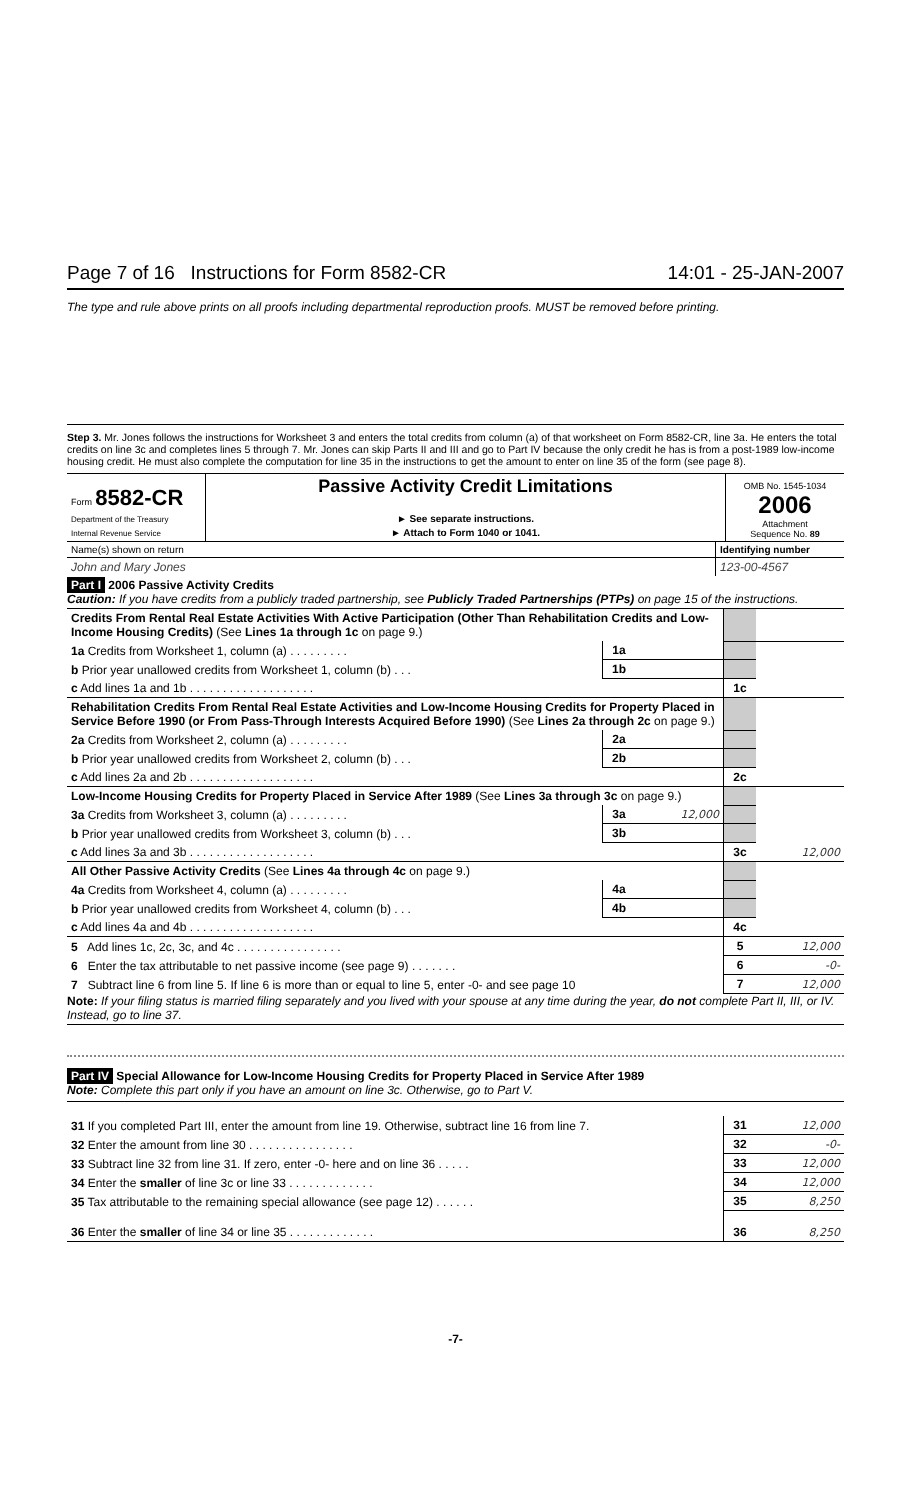Page 7 of 16 Instructions for Form 8582-CR 14:01 - 25-JAN-2007
The type and rule above prints on all proofs including departmental reproduction proofs. MUST be removed before printing.
Step 3. Mr. Jones follows the instructions for Worksheet 3 and enters the total credits from column (a) of that worksheet on Form 8582-CR, line 3a. He enters the total credits on line 3c and completes lines 5 through 7. Mr. Jones can skip Parts II and III and go to Part IV because the only credit he has is from a post-1989 low-income housing credit. He must also complete the computation for line 35 in the instructions to get the amount to enter on line 35 of the form (see page 8).
| Form 8582-CR Department of the Treasury Internal Revenue Service | Passive Activity Credit Limitations ► See separate instructions. ► Attach to Form 1040 or 1041. | OMB No. 1545-1034 2006 Attachment Sequence No. 89 |
| Name(s) shown on return | Identifying number |
| John and Mary Jones | 123-00-4567 |
Part I 2006 Passive Activity Credits
Caution: If you have credits from a publicly traded partnership, see Publicly Traded Partnerships (PTPs) on page 15 of the instructions.
| Credits From Rental Real Estate Activities With Active Participation (Other Than Rehabilitation Credits and Low-Income Housing Credits) (See Lines 1a through 1c on page 9.) | | | | |
| 1a Credits from Worksheet 1, column (a) . . . . . . . . . | 1a | | | |
| b Prior year unallowed credits from Worksheet 1, column (b) . . . | 1b | | | |
| c Add lines 1a and 1b . . . . . . . . . . . . . . . . . . . | | | 1c | |
| Rehabilitation Credits From Rental Real Estate Activities and Low-Income Housing Credits for Property Placed in Service Before 1990 (or From Pass-Through Interests Acquired Before 1990) (See Lines 2a through 2c on page 9.) | | | | |
| 2a Credits from Worksheet 2, column (a) . . . . . . . . . | 2a | | | |
| b Prior year unallowed credits from Worksheet 2, column (b) . . . | 2b | | | |
| c Add lines 2a and 2b . . . . . . . . . . . . . . . . . . . | | | 2c | |
| Low-Income Housing Credits for Property Placed in Service After 1989 (See Lines 3a through 3c on page 9.) | | | | |
| 3a Credits from Worksheet 3, column (a) . . . . . . . . . | 3a | 12,000 | | |
| b Prior year unallowed credits from Worksheet 3, column (b) . . . | 3b | | | |
| c Add lines 3a and 3b . . . . . . . . . . . . . . . . . . . | | | 3c | 12,000 |
| All Other Passive Activity Credits (See Lines 4a through 4c on page 9.) | | | | |
| 4a Credits from Worksheet 4, column (a) . . . . . . . . . | 4a | | | |
| b Prior year unallowed credits from Worksheet 4, column (b) . . . | 4b | | | |
| c Add lines 4a and 4b . . . . . . . . . . . . . . . . . . . | | | 4c | |
| 5 Add lines 1c, 2c, 3c, and 4c . . . . . . . . . . . . . . . . | | | 5 | 12,000 |
| 6 Enter the tax attributable to net passive income (see page 9) . . . . . . . | | | 6 | -0- |
| 7 Subtract line 6 from line 5. If line 6 is more than or equal to line 5, enter -0- and see page 10 | | | 7 | 12,000 |
Note: If your filing status is married filing separately and you lived with your spouse at any time during the year, do not complete Part II, III, or IV. Instead, go to line 37.
Part IV Special Allowance for Low-Income Housing Credits for Property Placed in Service After 1989
Note: Complete this part only if you have an amount on line 3c. Otherwise, go to Part V.
| 31 If you completed Part III, enter the amount from line 19. Otherwise, subtract line 16 from line 7. | 31 | 12,000 |
| 32 Enter the amount from line 30 . . . . . . . . . . . . . . . . | 32 | -0- |
| 33 Subtract line 32 from line 31. If zero, enter -0- here and on line 36 . . . . . | 33 | 12,000 |
| 34 Enter the smaller of line 3c or line 33 . . . . . . . . . . . . . | 34 | 12,000 |
| 35 Tax attributable to the remaining special allowance (see page 12) . . . . . . | 35 | 8,250 |
| 36 Enter the smaller of line 34 or line 35 . . . . . . . . . . . . . | 36 | 8,250 |
-7-